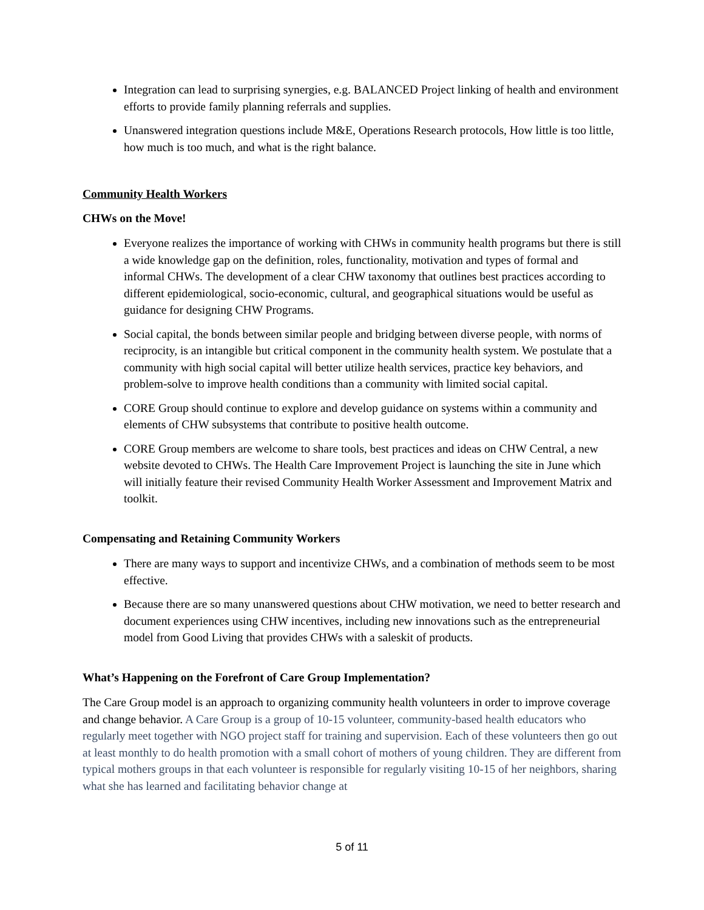Integration can lead to surprising synergies, e.g. BALANCED Project linking of health and environment efforts to provide family planning referrals and supplies.
Unanswered integration questions include M&E, Operations Research protocols, How little is too little, how much is too much, and what is the right balance.
Community Health Workers
CHWs on the Move!
Everyone realizes the importance of working with CHWs in community health programs but there is still a wide knowledge gap on the definition, roles, functionality, motivation and types of formal and informal CHWs. The development of a clear CHW taxonomy that outlines best practices according to different epidemiological, socio-economic, cultural, and geographical situations would be useful as guidance for designing CHW Programs.
Social capital, the bonds between similar people and bridging between diverse people, with norms of reciprocity, is an intangible but critical component in the community health system. We postulate that a community with high social capital will better utilize health services, practice key behaviors, and problem-solve to improve health conditions than a community with limited social capital.
CORE Group should continue to explore and develop guidance on systems within a community and elements of CHW subsystems that contribute to positive health outcome.
CORE Group members are welcome to share tools, best practices and ideas on CHW Central, a new website devoted to CHWs. The Health Care Improvement Project is launching the site in June which will initially feature their revised Community Health Worker Assessment and Improvement Matrix and toolkit.
Compensating and Retaining Community Workers
There are many ways to support and incentivize CHWs, and a combination of methods seem to be most effective.
Because there are so many unanswered questions about CHW motivation, we need to better research and document experiences using CHW incentives, including new innovations such as the entrepreneurial model from Good Living that provides CHWs with a saleskit of products.
What’s Happening on the Forefront of Care Group Implementation?
The Care Group model is an approach to organizing community health volunteers in order to improve coverage and change behavior. A Care Group is a group of 10-15 volunteer, community-based health educators who regularly meet together with NGO project staff for training and supervision. Each of these volunteers then go out at least monthly to do health promotion with a small cohort of mothers of young children. They are different from typical mothers groups in that each volunteer is responsible for regularly visiting 10-15 of her neighbors, sharing what she has learned and facilitating behavior change at
5 of 11